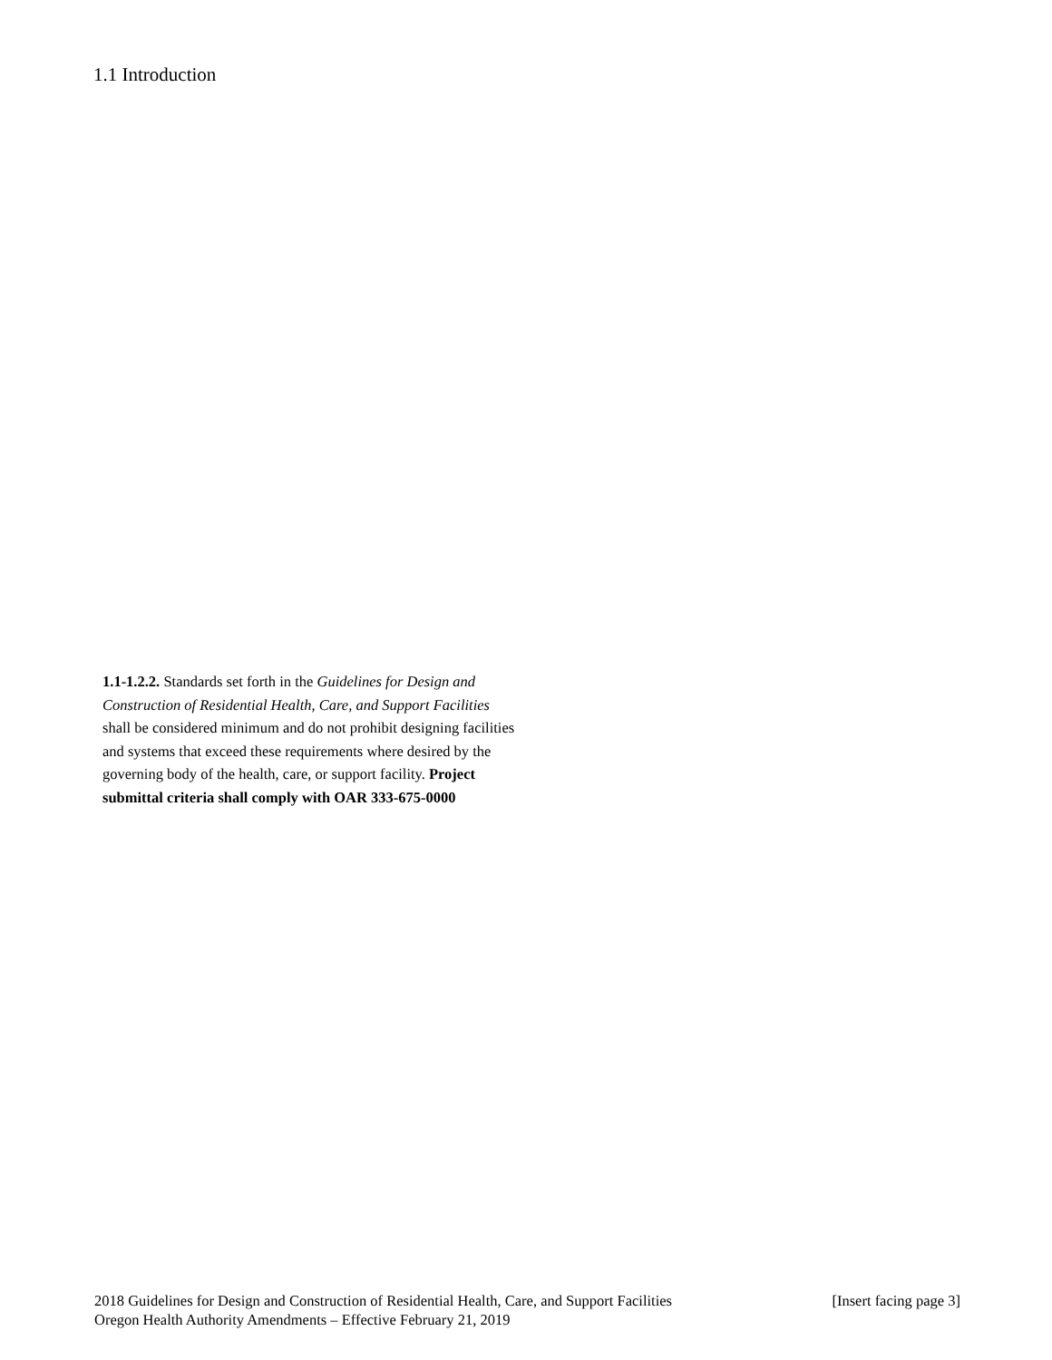1.1 Introduction
1.1-1.2.2. Standards set forth in the Guidelines for Design and Construction of Residential Health, Care, and Support Facilities shall be considered minimum and do not prohibit designing facilities and systems that exceed these requirements where desired by the governing body of the health, care, or support facility. Project submittal criteria shall comply with OAR 333-675-0000
2018 Guidelines for Design and Construction of Residential Health, Care, and Support Facilities [Insert facing page 3]
Oregon Health Authority Amendments – Effective February 21, 2019